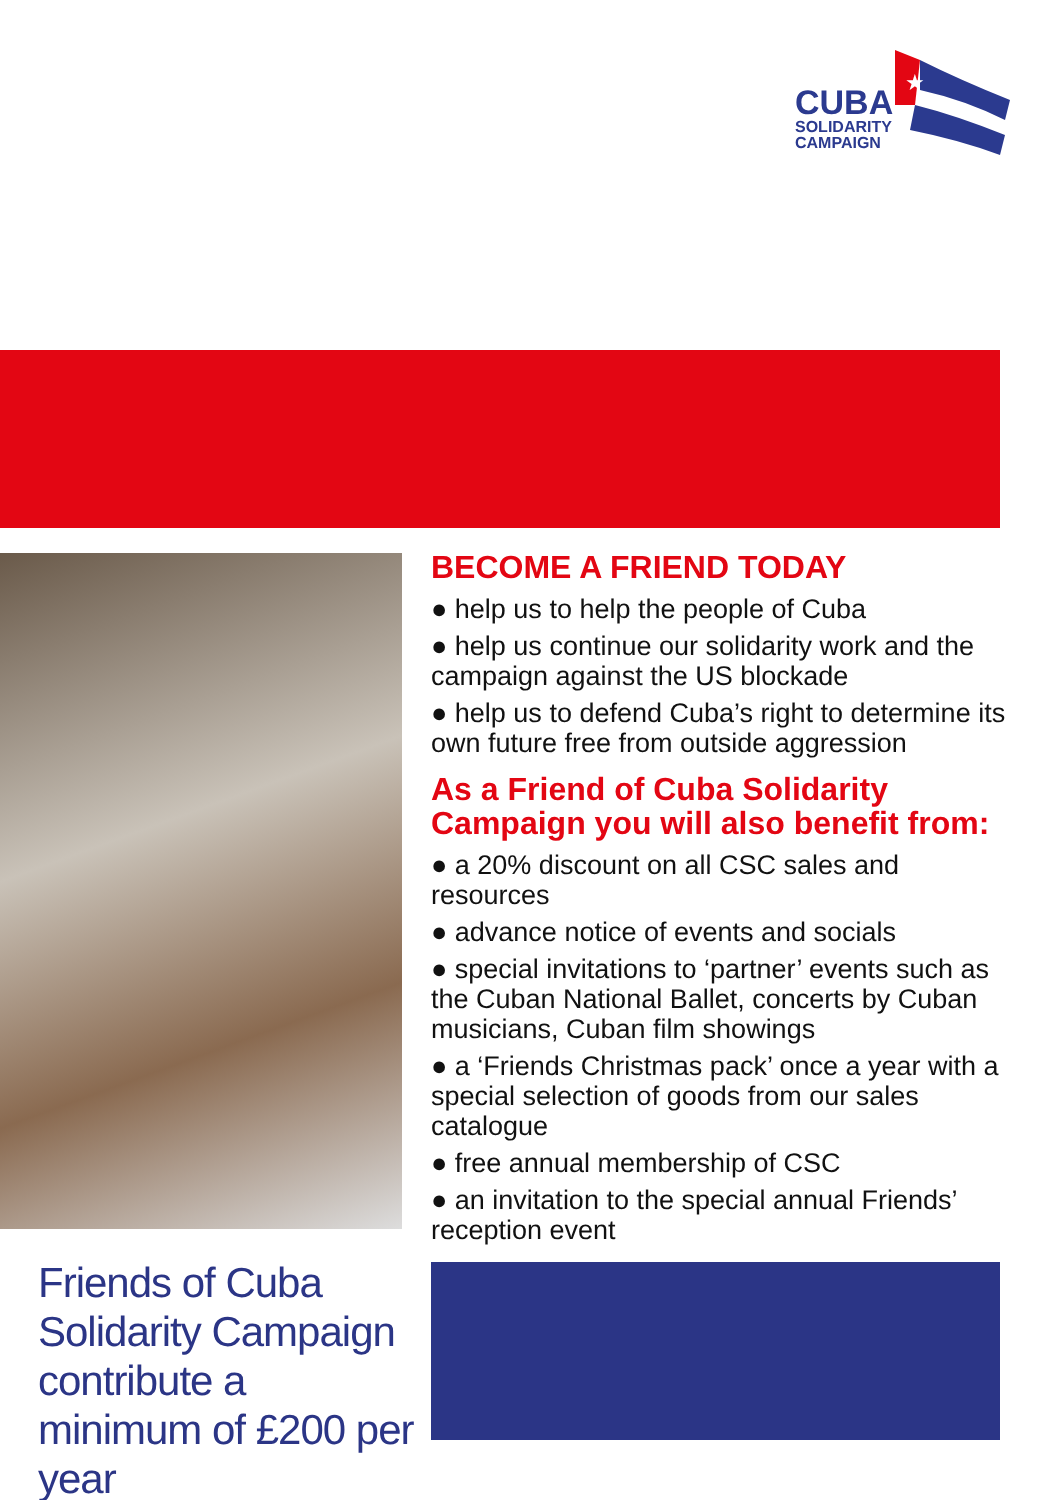★
CUBA
SOLIDARITY
CAMPAIGN
BECOME A FRIEND TODAY
● help us to help the people of Cuba
● help us continue our solidarity work and the campaign against the US blockade
● help us to defend Cuba’s right to determine its own future free from outside aggression
As a Friend of Cuba Solidarity Campaign you will also benefit from:
● a 20% discount on all CSC sales and resources
● advance notice of events and socials
● special invitations to ‘partner’ events such as the Cuban National Ballet, concerts by Cuban musicians, Cuban film showings
● a ‘Friends Christmas pack’ once a year with a special selection of goods from our sales catalogue
● free annual membership of CSC
● an invitation to the special annual Friends’ reception event
Friends of Cuba Solidarity Campaign contribute a minimum of £200 per year